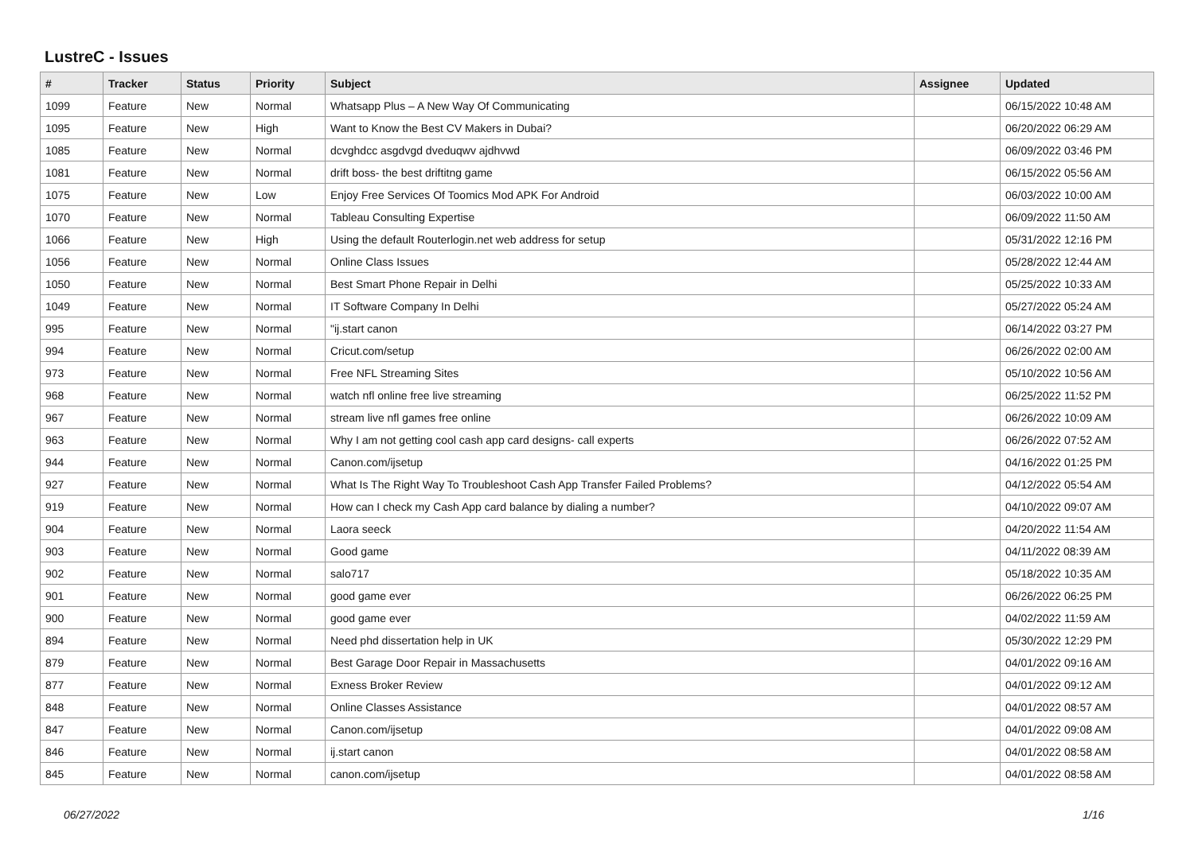LustreC - Issues
| # | Tracker | Status | Priority | Subject | Assignee | Updated |
| --- | --- | --- | --- | --- | --- | --- |
| 1099 | Feature | New | Normal | Whatsapp Plus – A New Way Of Communicating | | 06/15/2022 10:48 AM |
| 1095 | Feature | New | High | Want to Know the Best CV Makers in Dubai? | | 06/20/2022 06:29 AM |
| 1085 | Feature | New | Normal | dcvghdcc asgdvgd dveduqwv ajdhvwd | | 06/09/2022 03:46 PM |
| 1081 | Feature | New | Normal | drift boss- the best driftitng game | | 06/15/2022 05:56 AM |
| 1075 | Feature | New | Low | Enjoy Free Services Of Toomics Mod APK For Android | | 06/03/2022 10:00 AM |
| 1070 | Feature | New | Normal | Tableau Consulting Expertise | | 06/09/2022 11:50 AM |
| 1066 | Feature | New | High | Using the default Routerlogin.net web address for setup | | 05/31/2022 12:16 PM |
| 1056 | Feature | New | Normal | Online Class Issues | | 05/28/2022 12:44 AM |
| 1050 | Feature | New | Normal | Best Smart Phone Repair in Delhi | | 05/25/2022 10:33 AM |
| 1049 | Feature | New | Normal | IT Software Company In Delhi | | 05/27/2022 05:24 AM |
| 995 | Feature | New | Normal | "ij.start canon | | 06/14/2022 03:27 PM |
| 994 | Feature | New | Normal | Cricut.com/setup | | 06/26/2022 02:00 AM |
| 973 | Feature | New | Normal | Free NFL Streaming Sites | | 05/10/2022 10:56 AM |
| 968 | Feature | New | Normal | watch nfl online free live streaming | | 06/25/2022 11:52 PM |
| 967 | Feature | New | Normal | stream live nfl games free online | | 06/26/2022 10:09 AM |
| 963 | Feature | New | Normal | Why I am not getting cool cash app card designs- call experts | | 06/26/2022 07:52 AM |
| 944 | Feature | New | Normal | Canon.com/ijsetup | | 04/16/2022 01:25 PM |
| 927 | Feature | New | Normal | What Is The Right Way To Troubleshoot Cash App Transfer Failed Problems? | | 04/12/2022 05:54 AM |
| 919 | Feature | New | Normal | How can I check my Cash App card balance by dialing a number? | | 04/10/2022 09:07 AM |
| 904 | Feature | New | Normal | Laora seeck | | 04/20/2022 11:54 AM |
| 903 | Feature | New | Normal | Good game | | 04/11/2022 08:39 AM |
| 902 | Feature | New | Normal | salo717 | | 05/18/2022 10:35 AM |
| 901 | Feature | New | Normal | good game ever | | 06/26/2022 06:25 PM |
| 900 | Feature | New | Normal | good game ever | | 04/02/2022 11:59 AM |
| 894 | Feature | New | Normal | Need phd dissertation help in UK | | 05/30/2022 12:29 PM |
| 879 | Feature | New | Normal | Best Garage Door Repair in Massachusetts | | 04/01/2022 09:16 AM |
| 877 | Feature | New | Normal | Exness Broker Review | | 04/01/2022 09:12 AM |
| 848 | Feature | New | Normal | Online Classes Assistance | | 04/01/2022 08:57 AM |
| 847 | Feature | New | Normal | Canon.com/ijsetup | | 04/01/2022 09:08 AM |
| 846 | Feature | New | Normal | ij.start canon | | 04/01/2022 08:58 AM |
| 845 | Feature | New | Normal | canon.com/ijsetup | | 04/01/2022 08:58 AM |
06/27/2022 1/16